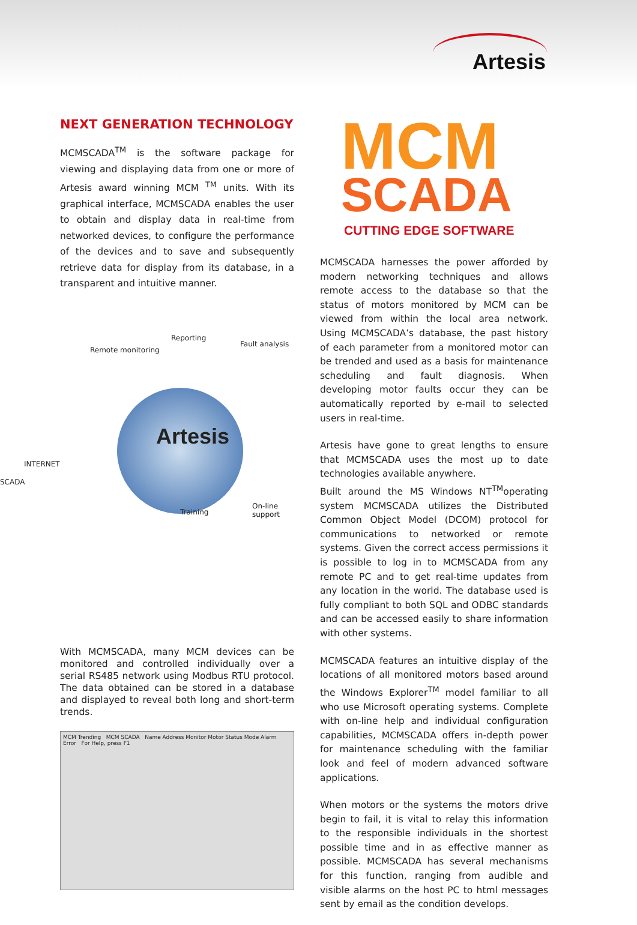Artesis
NEXT GENERATION TECHNOLOGY
MCMSCADA<sup>TM</sup> is the software package for viewing and displaying data from one or more of Artesis award winning MCM <sup>TM</sup> units. With its graphical interface, MCMSCADA enables the user to obtain and display data in real-time from networked devices, to configure the performance of the devices and to save and subsequently retrieve data for display from its database, in a transparent and intuitive manner.
Remote monitoring
Reporting
Fault analysis
Artesis
INTERNET
SCADA
Training
On-line support
With MCMSCADA, many MCM devices can be monitored and controlled individually over a serial RS485 network using Modbus RTU protocol. The data obtained can be stored in a database and displayed to reveal both long and short-term trends.
MCM Trending MCM SCADA Name Address Monitor Motor Status Mode Alarm Error For Help, press F1
MCM
SCADA
CUTTING EDGE SOFTWARE
MCMSCADA harnesses the power afforded by modern networking techniques and allows remote access to the database so that the status of motors monitored by MCM can be viewed from within the local area network. Using MCMSCADA’s database, the past history of each parameter from a monitored motor can be trended and used as a basis for maintenance scheduling and fault diagnosis. When developing motor faults occur they can be automatically reported by e-mail to selected users in real-time.
Artesis have gone to great lengths to ensure that MCMSCADA uses the most up to date technologies available anywhere.
Built around the MS Windows NT<sup>TM</sup>operating system MCMSCADA utilizes the Distributed Common Object Model (DCOM) protocol for communications to networked or remote systems. Given the correct access permissions it is possible to log in to MCMSCADA from any remote PC and to get real-time updates from any location in the world. The database used is fully compliant to both SQL and ODBC standards and can be accessed easily to share information with other systems.
MCMSCADA features an intuitive display of the locations of all monitored motors based around the Windows Explorer<sup>TM</sup> model familiar to all who use Microsoft operating systems. Complete with on-line help and individual configuration capabilities, MCMSCADA offers in-depth power for maintenance scheduling with the familiar look and feel of modern advanced software applications.
When motors or the systems the motors drive begin to fail, it is vital to relay this information to the responsible individuals in the shortest possible time and in as effective manner as possible. MCMSCADA has several mechanisms for this function, ranging from audible and visible alarms on the host PC to html messages sent by email as the condition develops.